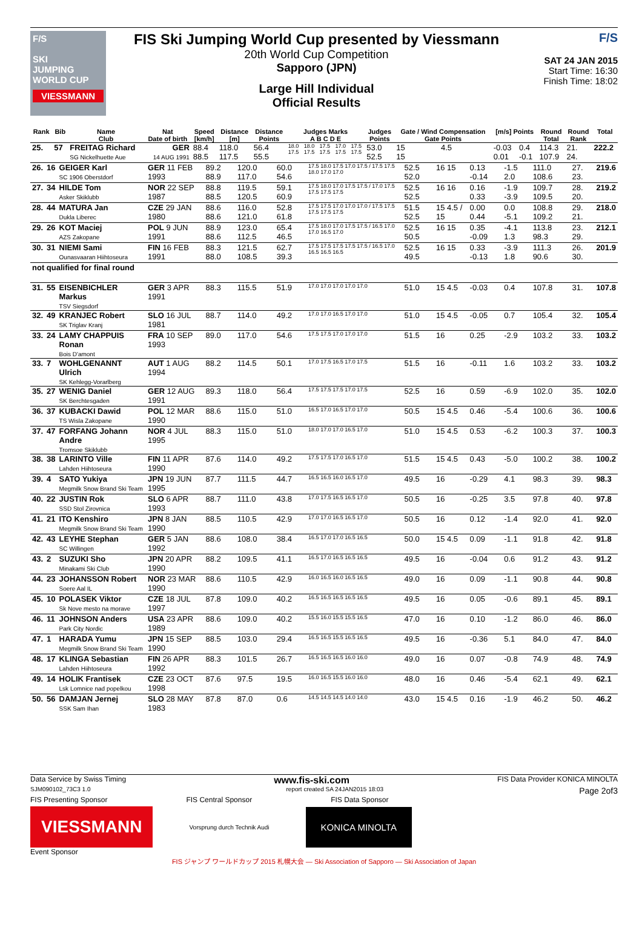F/S
SKI
JUMPING
WORLD CUP
VIESSMANN
FIS Ski Jumping World Cup presented by Viessmann
20th World Cup Competition
Sapporo (JPN)
Large Hill Individual
Official Results
F/S
SAT 24 JAN 2015
Start Time: 16:30
Finish Time: 18:02
| Rank | Bib | Name Club | Nat Date of birth | Speed [km/h] | Distance [m] | Distance Points | Judges Marks A B C D E | | | | | Judges Points | Gate / Wind Compensation Gate Points | | [m/s] Points | | Round Total | Round Rank | Total |
| --- | --- | --- | --- | --- | --- | --- | --- | --- | --- | --- | --- | --- | --- | --- | --- | --- | --- | --- | --- |
| 25. | 57 | FREITAG Richard SG Nickelhuette Aue | GER 14 AUG 1991 | 88.4 88.5 | 118.0 117.5 | 56.4 55.5 | 18.0 17.5 | 18.0 17.5 | 17.5 17.5 | 17.0 17.5 | 17.5 17.5 | 53.0 52.5 | 15 15 | 4.5 | -0.03 0.01 | 0.4 -0.1 | 114.3 107.9 | 21. 24. | 222.2 |
| 26. | 16 | GEIGER Karl SC 1906 Oberstdorf | GER 11 FEB 1993 | 89.2 88.9 | 120.0 117.0 | 60.0 54.6 | 17.5 18.0 17.5 17.0 17.5 / 17.5 17.5 18.0 17.0 17.0 | 52.5 52.0 | 16 15 | 0.13 -0.14 | -1.5 2.0 | 111.0 108.6 | 27. 23. | 219.6 |
| 27. | 34 | HILDE Tom Asker Skiklubb | NOR 22 SEP 1987 | 88.8 88.5 | 119.5 120.5 | 59.1 60.9 | 17.5 18.0 17.0 17.5 17.5 / 17.0 17.5 17.5 17.5 17.5 | 52.5 52.5 | 16 16 | 0.16 0.33 | -1.9 -3.9 | 109.7 109.5 | 28. 20. | 219.2 |
| 28. | 44 | MATURA Jan Dukla Liberec | CZE 29 JAN 1980 | 88.6 88.6 | 116.0 121.0 | 52.8 61.8 | 17.5 17.5 17.0 17.0 17.0 / 17.5 17.5 17.5 17.5 17.5 | 51.5 52.5 | 15 4.5 / 15 | 0.00 0.44 | 0.0 -5.1 | 108.8 109.2 | 29. 21. | 218.0 |
| 29. | 26 | KOT Maciej AZS Zakopane | POL 9 JUN 1991 | 88.9 88.6 | 123.0 112.5 | 65.4 46.5 | 17.5 18.0 17.0 17.5 17.5 / 16.5 17.0 17.0 16.5 17.0 | 52.5 50.5 | 16 15 | 0.35 -0.09 | -4.1 1.3 | 113.8 98.3 | 23. 29. | 212.1 |
| 30. | 31 | NIEMI Sami Ounasvaaran Hiihtoseura | FIN 16 FEB 1991 | 88.3 88.0 | 121.5 108.5 | 62.7 39.3 | 17.5 17.5 17.5 17.5 17.5 / 16.5 17.0 16.5 16.5 16.5 | 52.5 49.5 | 16 15 | 0.33 -0.13 | -3.9 1.8 | 111.3 90.6 | 26. 30. | 201.9 |
| not qualified for final round | | | | | | | | | | | | | | |
| 31. | 55 | EISENBICHLER Markus TSV Siegsdorf | GER 3 APR 1991 | 88.3 | 115.5 | 51.9 | 17.0 17.0 17.0 17.0 17.0 | 51.0 | 15 4.5 | -0.03 | 0.4 | 107.8 | 31. | 107.8 |
| 32. | 49 | KRANJEC Robert SK Triglav Kranj | SLO 16 JUL 1981 | 88.7 | 114.0 | 49.2 | 17.0 17.0 16.5 17.0 17.0 | 51.0 | 15 4.5 | -0.05 | 0.7 | 105.4 | 32. | 105.4 |
| 33. | 24 | LAMY CHAPPUIS Ronan Bois D'amont | FRA 10 SEP 1993 | 89.0 | 117.0 | 54.6 | 17.5 17.5 17.0 17.0 17.0 | 51.5 | 16 | 0.25 | -2.9 | 103.2 | 33. | 103.2 |
| 33. | 7 | WOHLGENANNT Ulrich SK Kehlegg-Vorarlberg | AUT 1 AUG 1994 | 88.2 | 114.5 | 50.1 | 17.0 17.5 16.5 17.0 17.5 | 51.5 | 16 | -0.11 | 1.6 | 103.2 | 33. | 103.2 |
| 35. | 27 | WENIG Daniel SK Berchtesgaden | GER 12 AUG 1991 | 89.3 | 118.0 | 56.4 | 17.5 17.5 17.5 17.0 17.5 | 52.5 | 16 | 0.59 | -6.9 | 102.0 | 35. | 102.0 |
| 36. | 37 | KUBACKI Dawid TS Wisla Zakopane | POL 12 MAR 1990 | 88.6 | 115.0 | 51.0 | 16.5 17.0 16.5 17.0 17.0 | 50.5 | 15 4.5 | 0.46 | -5.4 | 100.6 | 36. | 100.6 |
| 37. | 47 | FORFANG Johann Andre Tromsoe Skiklubb | NOR 4 JUL 1995 | 88.3 | 115.0 | 51.0 | 18.0 17.0 17.0 16.5 17.0 | 51.0 | 15 4.5 | 0.53 | -6.2 | 100.3 | 37. | 100.3 |
| 38. | 38 | LARINTO Ville Lahden Hiihtoseura | FIN 11 APR 1990 | 87.6 | 114.0 | 49.2 | 17.5 17.5 17.0 16.5 17.0 | 51.5 | 15 4.5 | 0.43 | -5.0 | 100.2 | 38. | 100.2 |
| 39. | 4 | SATO Yukiya Megmilk Snow Brand Ski Team | JPN 19 JUN 1995 | 87.7 | 111.5 | 44.7 | 16.5 16.5 16.0 16.5 17.0 | 49.5 | 16 | -0.29 | 4.1 | 98.3 | 39. | 98.3 |
| 40. | 22 | JUSTIN Rok SSD Stol Zirovnica | SLO 6 APR 1993 | 88.7 | 111.0 | 43.8 | 17.0 17.5 16.5 16.5 17.0 | 50.5 | 16 | -0.25 | 3.5 | 97.8 | 40. | 97.8 |
| 41. | 21 | ITO Kenshiro Megmilk Snow Brand Ski Team | JPN 8 JAN 1990 | 88.5 | 110.5 | 42.9 | 17.0 17.0 16.5 16.5 17.0 | 50.5 | 16 | 0.12 | -1.4 | 92.0 | 41. | 92.0 |
| 42. | 43 | LEYHE Stephan SC Willingen | GER 5 JAN 1992 | 88.6 | 108.0 | 38.4 | 16.5 17.0 17.0 16.5 16.5 | 50.0 | 15 4.5 | 0.09 | -1.1 | 91.8 | 42. | 91.8 |
| 43. | 2 | SUZUKI Sho Minakami Ski Club | JPN 20 APR 1990 | 88.2 | 109.5 | 41.1 | 16.5 17.0 16.5 16.5 16.5 | 49.5 | 16 | -0.04 | 0.6 | 91.2 | 43. | 91.2 |
| 44. | 23 | JOHANSSON Robert Soere Aal IL | NOR 23 MAR 1990 | 88.6 | 110.5 | 42.9 | 16.0 16.5 16.0 16.5 16.5 | 49.0 | 16 | 0.09 | -1.1 | 90.8 | 44. | 90.8 |
| 45. | 10 | POLASEK Viktor Sk Nove mesto na morave | CZE 18 JUL 1997 | 87.8 | 109.0 | 40.2 | 16.5 16.5 16.5 16.5 16.5 | 49.5 | 16 | 0.05 | -0.6 | 89.1 | 45. | 89.1 |
| 46. | 11 | JOHNSON Anders Park City Nordic | USA 23 APR 1989 | 88.6 | 109.0 | 40.2 | 15.5 16.0 15.5 15.5 16.5 | 47.0 | 16 | 0.10 | -1.2 | 86.0 | 46. | 86.0 |
| 47. | 1 | HARADA Yumu Megmilk Snow Brand Ski Team | JPN 15 SEP 1990 | 88.5 | 103.0 | 29.4 | 16.5 16.5 15.5 16.5 16.5 | 49.5 | 16 | -0.36 | 5.1 | 84.0 | 47. | 84.0 |
| 48. | 17 | KLINGA Sebastian Lahden Hiihtoseura | FIN 26 APR 1992 | 88.3 | 101.5 | 26.7 | 16.5 16.5 16.5 16.0 16.0 | 49.0 | 16 | 0.07 | -0.8 | 74.9 | 48. | 74.9 |
| 49. | 14 | HOLIK Frantisek Lsk Lomnice nad popelkou | CZE 23 OCT 1998 | 87.6 | 97.5 | 19.5 | 16.0 16.5 15.5 16.0 16.0 | 48.0 | 16 | 0.46 | -5.4 | 62.1 | 49. | 62.1 |
| 50. | 56 | DAMJAN Jernej SSK Sam Ihan | SLO 28 MAY 1983 | 87.8 | 87.0 | 0.6 | 14.5 14.5 14.5 14.0 14.0 | 43.0 | 15 4.5 | 0.16 | -1.9 | 46.2 | 50. | 46.2 |
Data Service by Swiss Timing www.fis-ski.com FIS Data Provider KONICA MINOLTA
SJM090102_73C3 1.0 report created SA 24JAN2015 18:03 Page 2of3
FIS Presenting Sponsor FIS Central Sponsor FIS Data Sponsor
VIESSMANN
Vorsprung durch Technik Audi
KONICA MINOLTA
Event Sponsor
FIS ジャンプ ワールドカップ 2015 札幌大会 — Ski Association of Sapporo — Ski Association of Japan